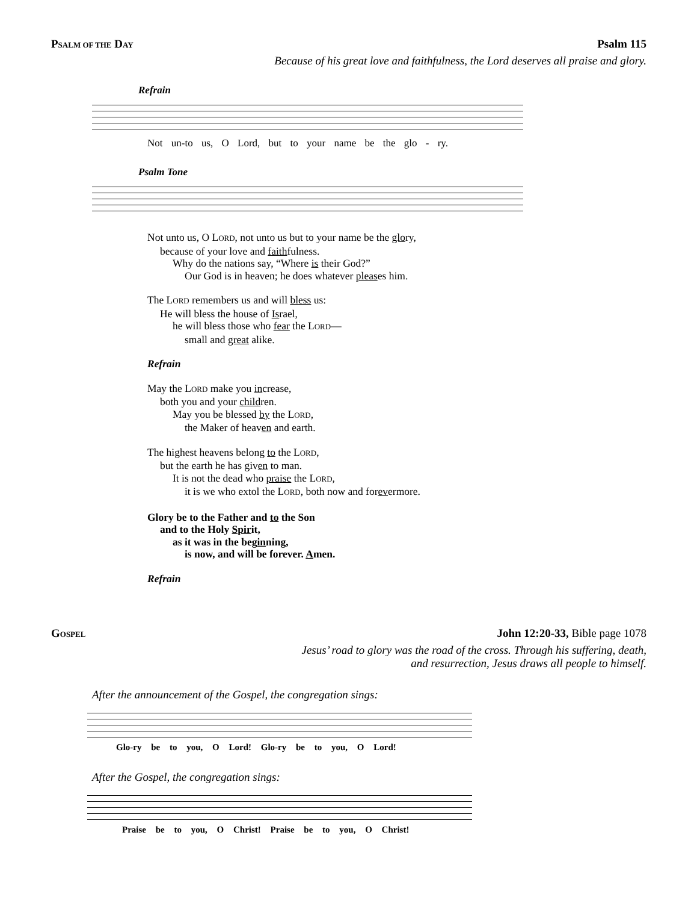PSALM OF THE DAY Psalm 115
Because of his great love and faithfulness, the Lord deserves all praise and glory.
Refrain
Not un-to us, O Lord, but to your name be the glo - ry.
Psalm Tone
Not unto us, O LORD, not unto us but to your name be the glory,
because of your love and faithfulness.
Why do the nations say, “Where is their God?”
Our God is in heaven; he does whatever pleases him.
The LORD remembers us and will bless us:
He will bless the house of Israel,
he will bless those who fear the LORD—
small and great alike.
Refrain
May the LORD make you increase,
both you and your children.
May you be blessed by the LORD,
the Maker of heaven and earth.
The highest heavens belong to the LORD,
but the earth he has given to man.
It is not the dead who praise the LORD,
it is we who extol the LORD, both now and forevermore.
Glory be to the Father and to the Son
and to the Holy Spirit,
as it was in the beginning,
is now, and will be forever. Amen.
Refrain
GOSPEL John 12:20-33, Bible page 1078
Jesus’ road to glory was the road of the cross. Through his suffering, death,
and resurrection, Jesus draws all people to himself.
After the announcement of the Gospel, the congregation sings:
Glo-ry be to you, O Lord! Glo-ry be to you, O Lord!
After the Gospel, the congregation sings:
Praise be to you, O Christ! Praise be to you, O Christ!